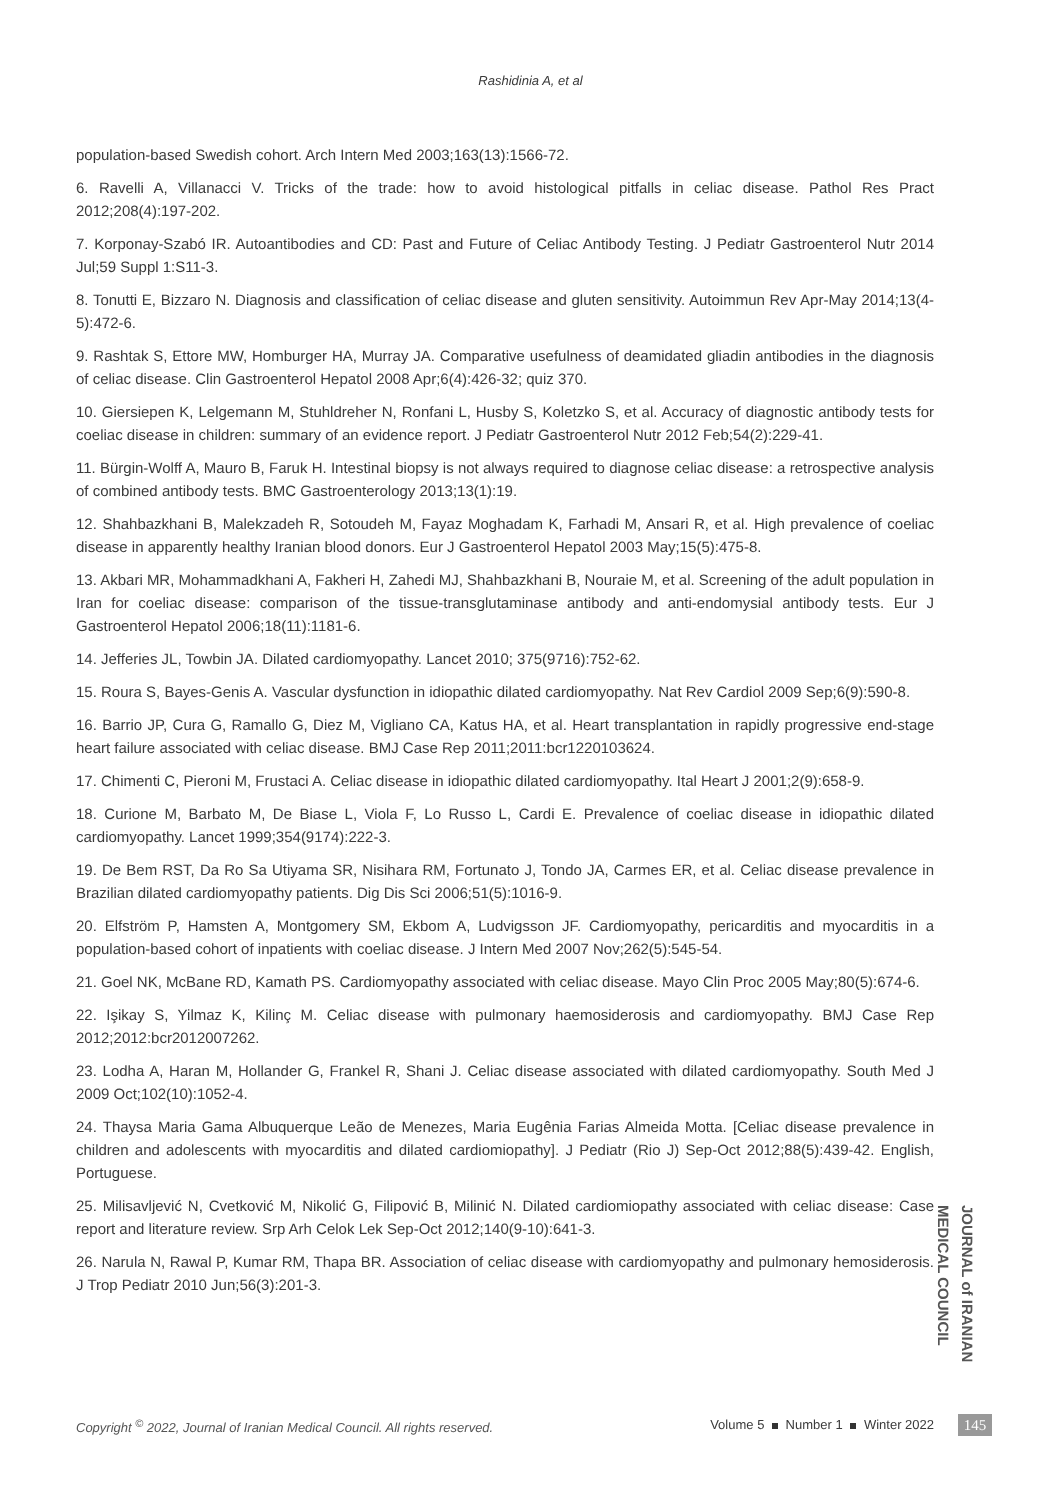Rashidinia A, et al
population-based Swedish cohort. Arch Intern Med 2003;163(13):1566-72.
6. Ravelli A, Villanacci V. Tricks of the trade: how to avoid histological pitfalls in celiac disease. Pathol Res Pract 2012;208(4):197-202.
7. Korponay-Szabó IR. Autoantibodies and CD: Past and Future of Celiac Antibody Testing. J Pediatr Gastroenterol Nutr 2014 Jul;59 Suppl 1:S11-3.
8. Tonutti E, Bizzaro N. Diagnosis and classification of celiac disease and gluten sensitivity. Autoimmun Rev Apr-May 2014;13(4-5):472-6.
9. Rashtak S, Ettore MW, Homburger HA, Murray JA. Comparative usefulness of deamidated gliadin antibodies in the diagnosis of celiac disease. Clin Gastroenterol Hepatol 2008 Apr;6(4):426-32; quiz 370.
10. Giersiepen K, Lelgemann M, Stuhldreher N, Ronfani L, Husby S, Koletzko S, et al. Accuracy of diagnostic antibody tests for coeliac disease in children: summary of an evidence report. J Pediatr Gastroenterol Nutr 2012 Feb;54(2):229-41.
11. Bürgin-Wolff A, Mauro B, Faruk H. Intestinal biopsy is not always required to diagnose celiac disease: a retrospective analysis of combined antibody tests. BMC Gastroenterology 2013;13(1):19.
12. Shahbazkhani B, Malekzadeh R, Sotoudeh M, Fayaz Moghadam K, Farhadi M, Ansari R, et al. High prevalence of coeliac disease in apparently healthy Iranian blood donors. Eur J Gastroenterol Hepatol 2003 May;15(5):475-8.
13. Akbari MR, Mohammadkhani A, Fakheri H, Zahedi MJ, Shahbazkhani B, Nouraie M, et al. Screening of the adult population in Iran for coeliac disease: comparison of the tissue-transglutaminase antibody and anti-endomysial antibody tests. Eur J Gastroenterol Hepatol 2006;18(11):1181-6.
14. Jefferies JL, Towbin JA. Dilated cardiomyopathy. Lancet 2010; 375(9716):752-62.
15. Roura S, Bayes-Genis A. Vascular dysfunction in idiopathic dilated cardiomyopathy. Nat Rev Cardiol 2009 Sep;6(9):590-8.
16. Barrio JP, Cura G, Ramallo G, Diez M, Vigliano CA, Katus HA, et al. Heart transplantation in rapidly progressive end-stage heart failure associated with celiac disease. BMJ Case Rep 2011;2011:bcr1220103624.
17. Chimenti C, Pieroni M, Frustaci A. Celiac disease in idiopathic dilated cardiomyopathy. Ital Heart J 2001;2(9):658-9.
18. Curione M, Barbato M, De Biase L, Viola F, Lo Russo L, Cardi E. Prevalence of coeliac disease in idiopathic dilated cardiomyopathy. Lancet 1999;354(9174):222-3.
19. De Bem RST, Da Ro Sa Utiyama SR, Nisihara RM, Fortunato J, Tondo JA, Carmes ER, et al. Celiac disease prevalence in Brazilian dilated cardiomyopathy patients. Dig Dis Sci 2006;51(5):1016-9.
20. Elfström P, Hamsten A, Montgomery SM, Ekbom A, Ludvigsson JF. Cardiomyopathy, pericarditis and myocarditis in a population-based cohort of inpatients with coeliac disease. J Intern Med 2007 Nov;262(5):545-54.
21. Goel NK, McBane RD, Kamath PS. Cardiomyopathy associated with celiac disease. Mayo Clin Proc 2005 May;80(5):674-6.
22. Işikay S, Yilmaz K, Kilinç M. Celiac disease with pulmonary haemosiderosis and cardiomyopathy. BMJ Case Rep 2012;2012:bcr2012007262.
23. Lodha A, Haran M, Hollander G, Frankel R, Shani J. Celiac disease associated with dilated cardiomyopathy. South Med J 2009 Oct;102(10):1052-4.
24. Thaysa Maria Gama Albuquerque Leão de Menezes, Maria Eugênia Farias Almeida Motta. [Celiac disease prevalence in children and adolescents with myocarditis and dilated cardiomiopathy]. J Pediatr (Rio J) Sep-Oct 2012;88(5):439-42. English, Portuguese.
25. Milisavljević N, Cvetković M, Nikolić G, Filipović B, Milinić N. Dilated cardiomiopathy associated with celiac disease: Case report and literature review. Srp Arh Celok Lek Sep-Oct 2012;140(9-10):641-3.
26. Narula N, Rawal P, Kumar RM, Thapa BR. Association of celiac disease with cardiomyopathy and pulmonary hemosiderosis. J Trop Pediatr 2010 Jun;56(3):201-3.
JOURNAL of IRANIAN MEDICAL COUNCIL
Copyright <sup>©</sup> 2022, Journal of Iranian Medical Council. All rights reserved. Volume 5 Number 1 Winter 2022 145